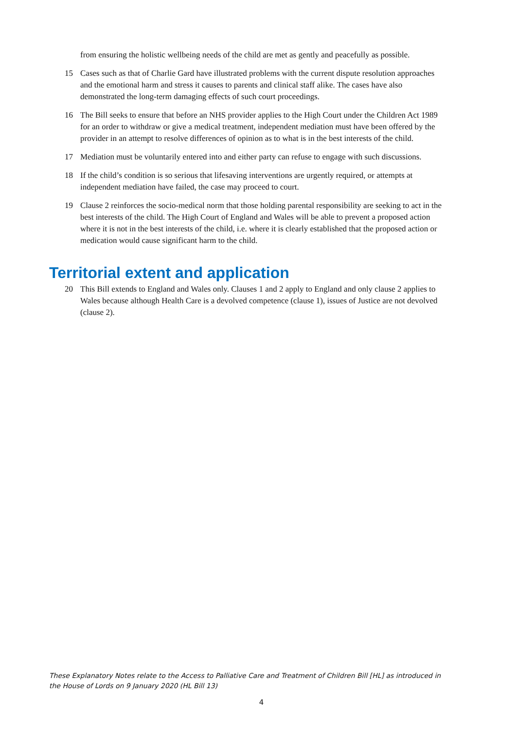from ensuring the holistic wellbeing needs of the child are met as gently and peacefully as possible.
15 Cases such as that of Charlie Gard have illustrated problems with the current dispute resolution approaches and the emotional harm and stress it causes to parents and clinical staff alike. The cases have also demonstrated the long-term damaging effects of such court proceedings.
16 The Bill seeks to ensure that before an NHS provider applies to the High Court under the Children Act 1989 for an order to withdraw or give a medical treatment, independent mediation must have been offered by the provider in an attempt to resolve differences of opinion as to what is in the best interests of the child.
17 Mediation must be voluntarily entered into and either party can refuse to engage with such discussions.
18 If the child’s condition is so serious that lifesaving interventions are urgently required, or attempts at independent mediation have failed, the case may proceed to court.
19 Clause 2 reinforces the socio-medical norm that those holding parental responsibility are seeking to act in the best interests of the child. The High Court of England and Wales will be able to prevent a proposed action where it is not in the best interests of the child, i.e. where it is clearly established that the proposed action or medication would cause significant harm to the child.
Territorial extent and application
20 This Bill extends to England and Wales only. Clauses 1 and 2 apply to England and only clause 2 applies to Wales because although Health Care is a devolved competence (clause 1), issues of Justice are not devolved (clause 2).
These Explanatory Notes relate to the Access to Palliative Care and Treatment of Children Bill [HL] as introduced in the House of Lords on 9 January 2020 (HL Bill 13)
4